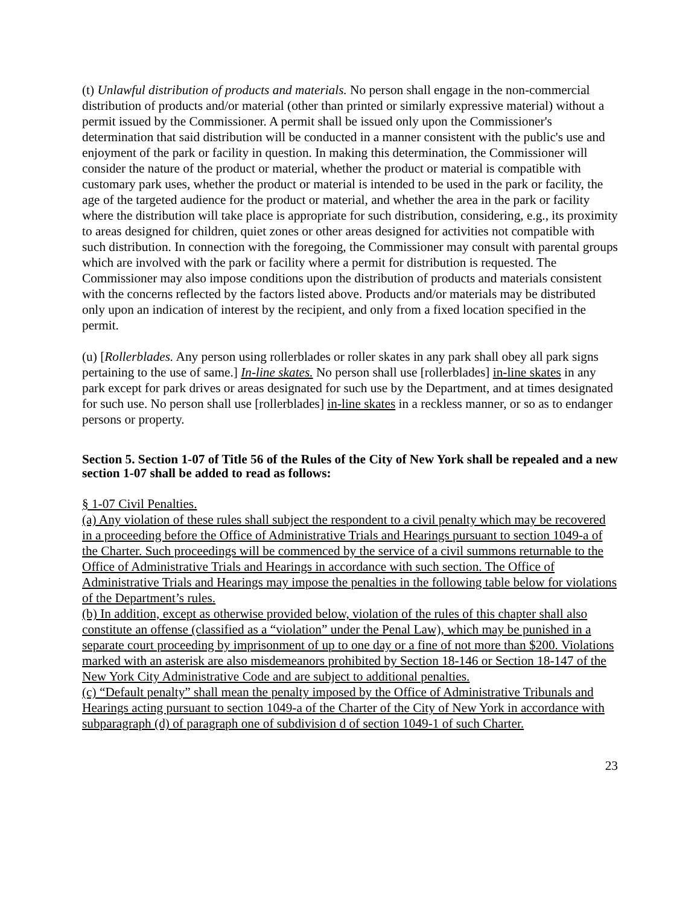(t) Unlawful distribution of products and materials. No person shall engage in the non-commercial distribution of products and/or material (other than printed or similarly expressive material) without a permit issued by the Commissioner. A permit shall be issued only upon the Commissioner's determination that said distribution will be conducted in a manner consistent with the public's use and enjoyment of the park or facility in question. In making this determination, the Commissioner will consider the nature of the product or material, whether the product or material is compatible with customary park uses, whether the product or material is intended to be used in the park or facility, the age of the targeted audience for the product or material, and whether the area in the park or facility where the distribution will take place is appropriate for such distribution, considering, e.g., its proximity to areas designed for children, quiet zones or other areas designed for activities not compatible with such distribution. In connection with the foregoing, the Commissioner may consult with parental groups which are involved with the park or facility where a permit for distribution is requested. The Commissioner may also impose conditions upon the distribution of products and materials consistent with the concerns reflected by the factors listed above. Products and/or materials may be distributed only upon an indication of interest by the recipient, and only from a fixed location specified in the permit.
(u) [Rollerblades. Any person using rollerblades or roller skates in any park shall obey all park signs pertaining to the use of same.] In-line skates. No person shall use [rollerblades] in-line skates in any park except for park drives or areas designated for such use by the Department, and at times designated for such use. No person shall use [rollerblades] in-line skates in a reckless manner, or so as to endanger persons or property.
Section 5. Section 1-07 of Title 56 of the Rules of the City of New York shall be repealed and a new section 1-07 shall be added to read as follows:
§ 1-07 Civil Penalties.
(a) Any violation of these rules shall subject the respondent to a civil penalty which may be recovered in a proceeding before the Office of Administrative Trials and Hearings pursuant to section 1049-a of the Charter. Such proceedings will be commenced by the service of a civil summons returnable to the Office of Administrative Trials and Hearings in accordance with such section. The Office of Administrative Trials and Hearings may impose the penalties in the following table below for violations of the Department’s rules.
(b) In addition, except as otherwise provided below, violation of the rules of this chapter shall also constitute an offense (classified as a “violation” under the Penal Law), which may be punished in a separate court proceeding by imprisonment of up to one day or a fine of not more than $200. Violations marked with an asterisk are also misdemeanors prohibited by Section 18-146 or Section 18-147 of the New York City Administrative Code and are subject to additional penalties.
(c) “Default penalty” shall mean the penalty imposed by the Office of Administrative Tribunals and Hearings acting pursuant to section 1049-a of the Charter of the City of New York in accordance with subparagraph (d) of paragraph one of subdivision d of section 1049-1 of such Charter.
23